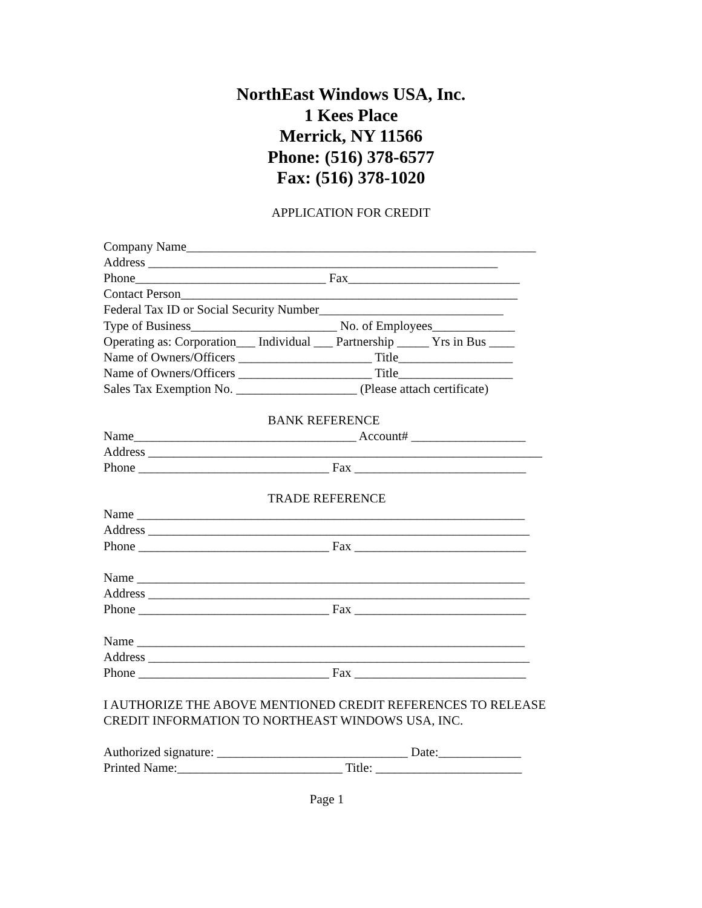NorthEast Windows USA, Inc.
1 Kees Place
Merrick, NY 11566
Phone: (516) 378-6577
Fax: (516) 378-1020
APPLICATION FOR CREDIT
Company Name_______________________________________________________ Address _______________________________________________________ Phone______________________________ Fax___________________________ Contact Person_____________________________________________________ Federal Tax ID or Social Security Number_____________________________ Type of Business_______________________ No. of Employees_____________ Operating as: Corporation___ Individual ___ Partnership _____ Yrs in Bus ____ Name of Owners/Officers _____________________ Title__________________ Name of Owners/Officers _____________________ Title__________________ Sales Tax Exemption No. ___________________ (Please attach certificate)
BANK REFERENCE
Name___________________________________ Account# __________________ Address ______________________________________________________________ Phone ______________________________ Fax ___________________________
TRADE REFERENCE
Name _____________________________________________________________ Address ____________________________________________________________ Phone ______________________________ Fax ___________________________ Name _____________________________________________________________ Address ____________________________________________________________ Phone ______________________________ Fax ___________________________ Name _____________________________________________________________ Address ____________________________________________________________ Phone ______________________________ Fax ___________________________ I AUTHORIZE THE ABOVE MENTIONED CREDIT REFERENCES TO RELEASE CREDIT INFORMATION TO NORTHEAST WINDOWS USA, INC. Authorized signature: ______________________________ Date:_____________ Printed Name:__________________________ Title: _______________________
Page 1